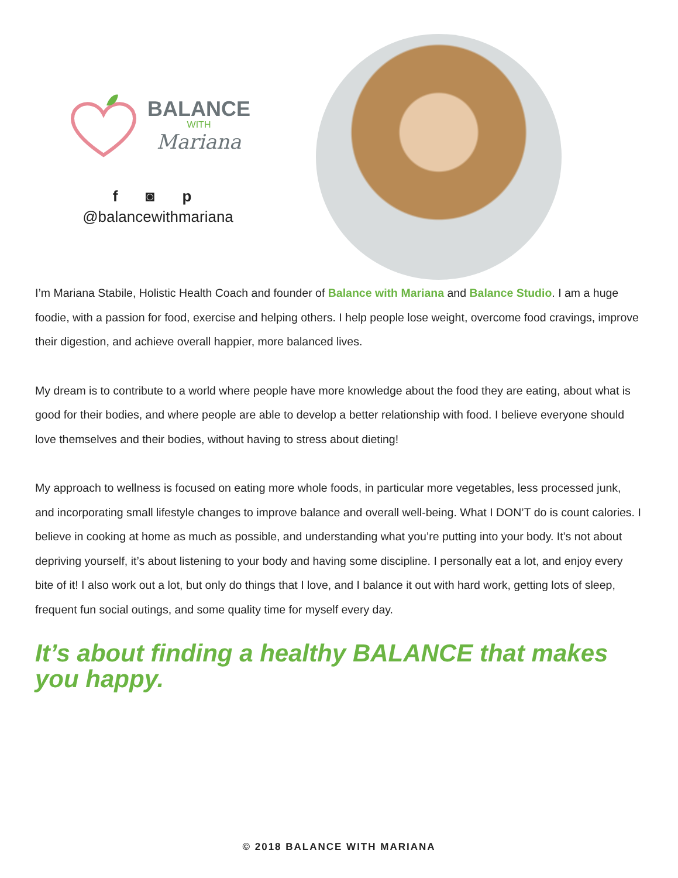BALANCE
WITH
Mariana
f ◙ p
@balancewithmariana
I’m Mariana Stabile, Holistic Health Coach and founder of Balance with Mariana and Balance Studio. I am a huge foodie, with a passion for food, exercise and helping others. I help people lose weight, overcome food cravings, improve their digestion, and achieve overall happier, more balanced lives.
My dream is to contribute to a world where people have more knowledge about the food they are eating, about what is good for their bodies, and where people are able to develop a better relationship with food. I believe everyone should love themselves and their bodies, without having to stress about dieting!
My approach to wellness is focused on eating more whole foods, in particular more vegetables, less processed junk, and incorporating small lifestyle changes to improve balance and overall well-being. What I DON’T do is count calories. I believe in cooking at home as much as possible, and understanding what you’re putting into your body. It’s not about depriving yourself, it’s about listening to your body and having some discipline. I personally eat a lot, and enjoy every bite of it! I also work out a lot, but only do things that I love, and I balance it out with hard work, getting lots of sleep, frequent fun social outings, and some quality time for myself every day.
It’s about finding a healthy BALANCE that makes you happy.
© 2018 BALANCE WITH MARIANA